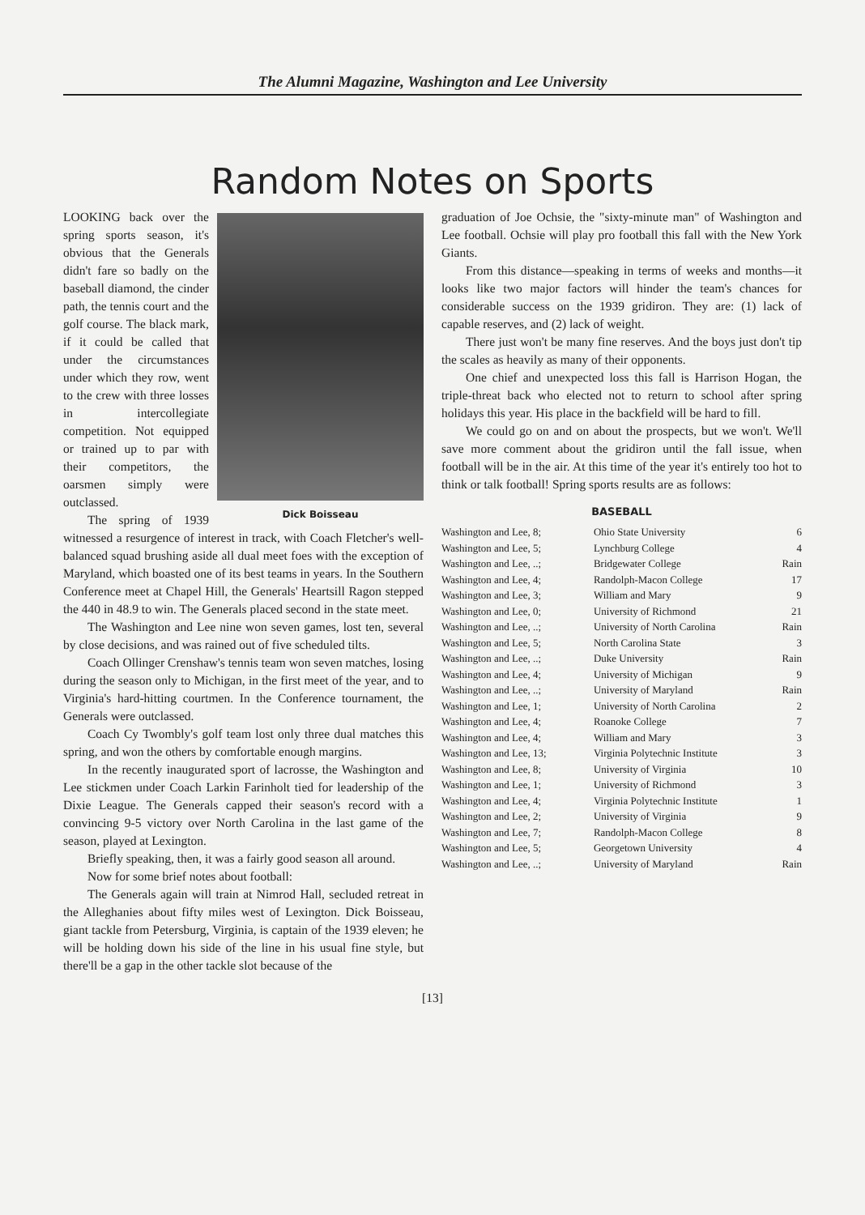The Alumni Magazine, Washington and Lee University
Random Notes on Sports
Dick Boisseau
LOOKING back over the spring sports season, it's obvious that the Generals didn't fare so badly on the baseball diamond, the cinder path, the tennis court and the golf course. The black mark, if it could be called that under the circumstances under which they row, went to the crew with three losses in intercollegiate competition. Not equipped or trained up to par with their competitors, the oarsmen simply were outclassed.
The spring of 1939 witnessed a resurgence of interest in track, with Coach Fletcher's well-balanced squad brushing aside all dual meet foes with the exception of Maryland, which boasted one of its best teams in years. In the Southern Conference meet at Chapel Hill, the Generals' Heartsill Ragon stepped the 440 in 48.9 to win. The Generals placed second in the state meet.
The Washington and Lee nine won seven games, lost ten, several by close decisions, and was rained out of five scheduled tilts.
Coach Ollinger Crenshaw's tennis team won seven matches, losing during the season only to Michigan, in the first meet of the year, and to Virginia's hard-hitting courtmen. In the Conference tournament, the Generals were outclassed.
Coach Cy Twombly's golf team lost only three dual matches this spring, and won the others by comfortable enough margins.
In the recently inaugurated sport of lacrosse, the Washington and Lee stickmen under Coach Larkin Farinholt tied for leadership of the Dixie League. The Generals capped their season's record with a convincing 9-5 victory over North Carolina in the last game of the season, played at Lexington.
Briefly speaking, then, it was a fairly good season all around.
Now for some brief notes about football:
The Generals again will train at Nimrod Hall, secluded retreat in the Alleghanies about fifty miles west of Lexington. Dick Boisseau, giant tackle from Petersburg, Virginia, is captain of the 1939 eleven; he will be holding down his side of the line in his usual fine style, but there'll be a gap in the other tackle slot because of the
graduation of Joe Ochsie, the "sixty-minute man" of Washington and Lee football. Ochsie will play pro football this fall with the New York Giants.
From this distance—speaking in terms of weeks and months—it looks like two major factors will hinder the team's chances for considerable success on the 1939 gridiron. They are: (1) lack of capable reserves, and (2) lack of weight.
There just won't be many fine reserves. And the boys just don't tip the scales as heavily as many of their opponents.
One chief and unexpected loss this fall is Harrison Hogan, the triple-threat back who elected not to return to school after spring holidays this year. His place in the backfield will be hard to fill.
We could go on and on about the prospects, but we won't. We'll save more comment about the gridiron until the fall issue, when football will be in the air. At this time of the year it's entirely too hot to think or talk football! Spring sports results are as follows:
BASEBALL
| Washington and Lee, 8; | Ohio State University | 6 |
| Washington and Lee, 5; | Lynchburg College | 4 |
| Washington and Lee, ..; | Bridgewater College | Rain |
| Washington and Lee, 4; | Randolph-Macon College | 17 |
| Washington and Lee, 3; | William and Mary | 9 |
| Washington and Lee, 0; | University of Richmond | 21 |
| Washington and Lee, ..; | University of North Carolina | Rain |
| Washington and Lee, 5; | North Carolina State | 3 |
| Washington and Lee, ..; | Duke University | Rain |
| Washington and Lee, 4; | University of Michigan | 9 |
| Washington and Lee, ..; | University of Maryland | Rain |
| Washington and Lee, 1; | University of North Carolina | 2 |
| Washington and Lee, 4; | Roanoke College | 7 |
| Washington and Lee, 4; | William and Mary | 3 |
| Washington and Lee, 13; | Virginia Polytechnic Institute | 3 |
| Washington and Lee, 8; | University of Virginia | 10 |
| Washington and Lee, 1; | University of Richmond | 3 |
| Washington and Lee, 4; | Virginia Polytechnic Institute | 1 |
| Washington and Lee, 2; | University of Virginia | 9 |
| Washington and Lee, 7; | Randolph-Macon College | 8 |
| Washington and Lee, 5; | Georgetown University | 4 |
| Washington and Lee, ..; | University of Maryland | Rain |
[13]